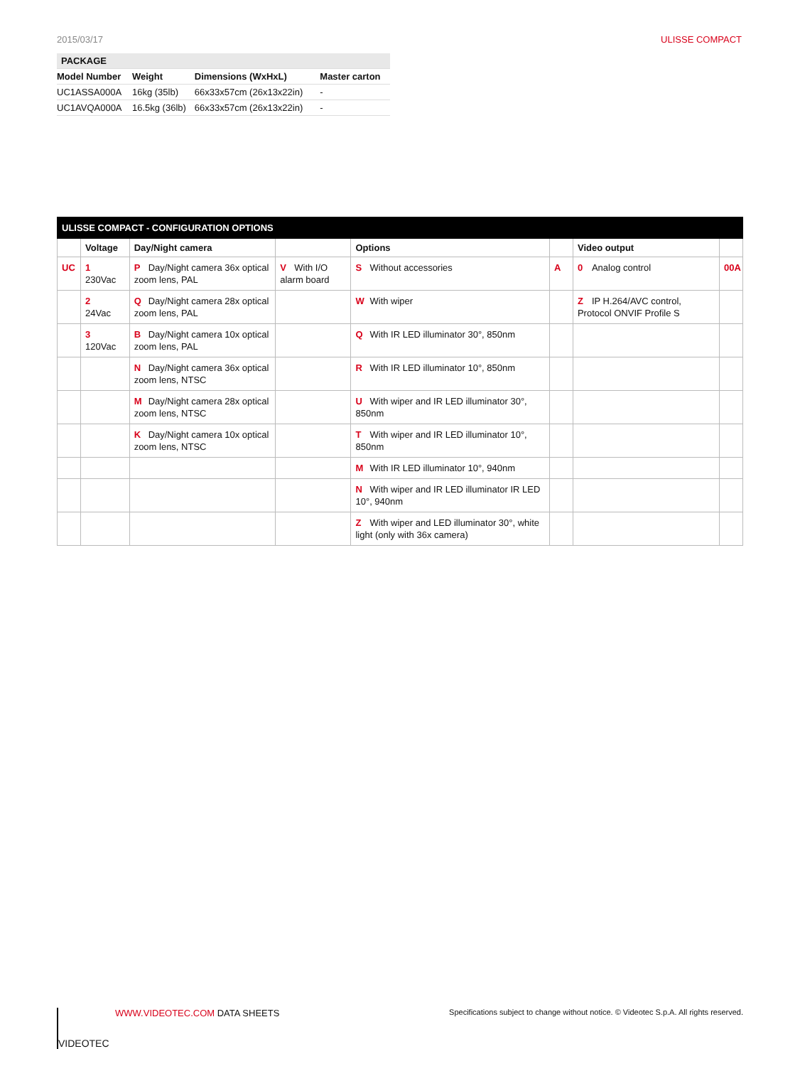2015/03/17 ULISSE COMPACT
| PACKAGE | | | |
| Model Number | Weight | Dimensions (WxHxL) | Master carton |
| UC1ASSA000A | 16kg (35lb) | 66x33x57cm (26x13x22in) | - |
| UC1AVQA000A | 16.5kg (36lb) | 66x33x57cm (26x13x22in) | - |
| ULISSE COMPACT - CONFIGURATION OPTIONS | | | | | | | |
| | Voltage | Day/Night camera | | Options | | Video output | |
| UC | 1 230Vac | P Day/Night camera 36x optical zoom lens, PAL | V With I/O alarm board | S Without accessories | A | 0 Analog control | 00A |
| | 2 24Vac | Q Day/Night camera 28x optical zoom lens, PAL | | W With wiper | | Z IP H.264/AVC control, Protocol ONVIF Profile S | |
| | 3 120Vac | B Day/Night camera 10x optical zoom lens, PAL | | Q With IR LED illuminator 30°, 850nm | | | |
| | | N Day/Night camera 36x optical zoom lens, NTSC | | R With IR LED illuminator 10°, 850nm | | | |
| | | M Day/Night camera 28x optical zoom lens, NTSC | | U With wiper and IR LED illuminator 30°, 850nm | | | |
| | | K Day/Night camera 10x optical zoom lens, NTSC | | T With wiper and IR LED illuminator 10°, 850nm | | | |
| | | | | M With IR LED illuminator 10°, 940nm | | | |
| | | | | N With wiper and IR LED illuminator IR LED 10°, 940nm | | | |
| | | | | Z With wiper and LED illuminator 30°, white light (only with 36x camera) | | | |
VIDEOTEC
WWW.VIDEOTEC.COM DATA SHEETS
Specifications subject to change without notice. © Videotec S.p.A. All rights reserved.